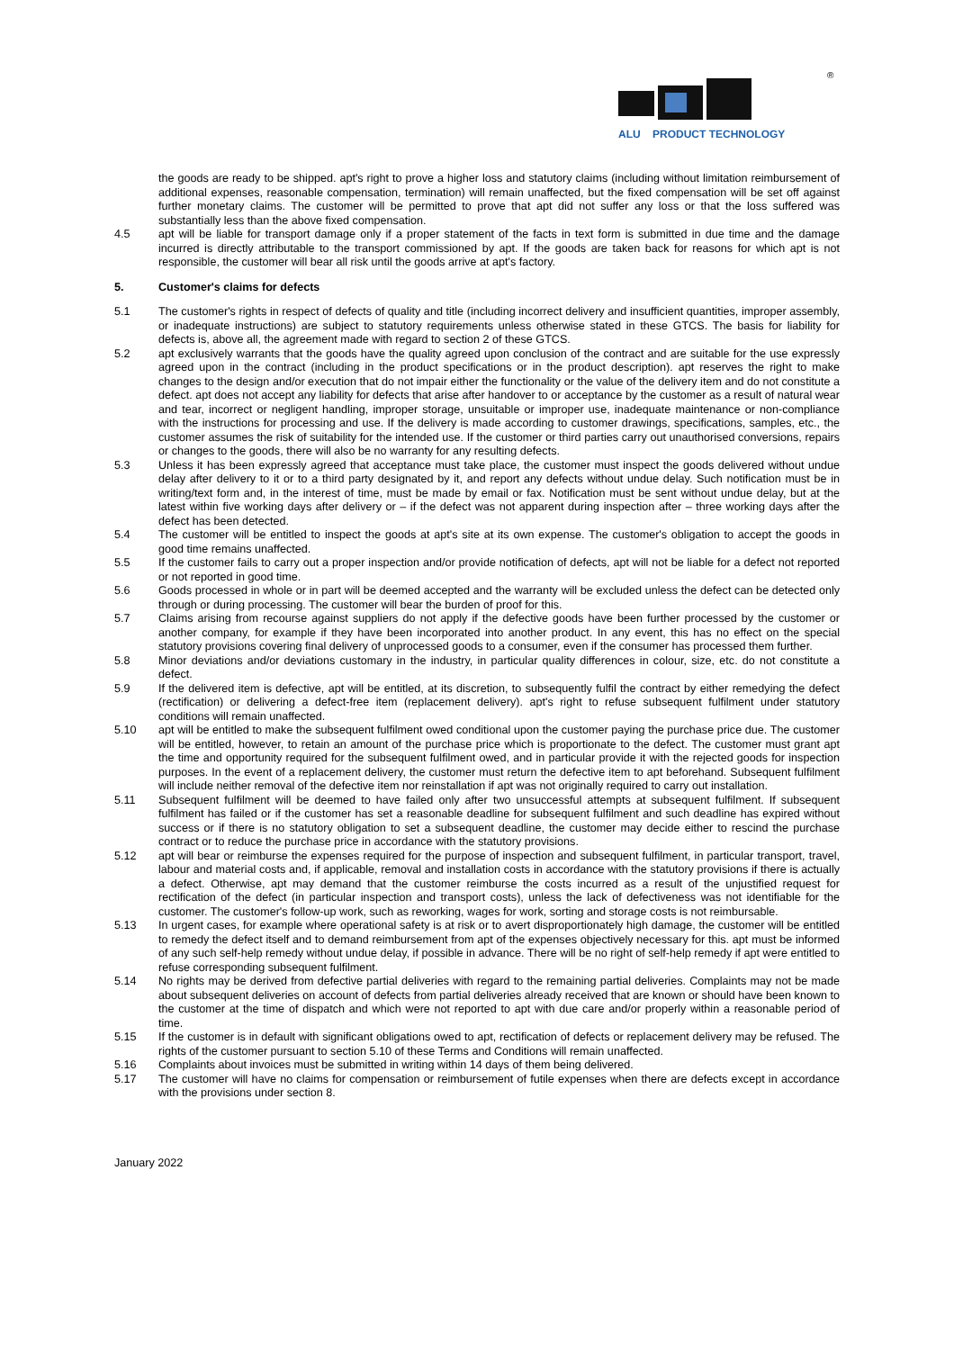®
ALU PRODUCT TECHNOLOGY
the goods are ready to be shipped. apt's right to prove a higher loss and statutory claims (including without limitation reimbursement of additional expenses, reasonable compensation, termination) will remain unaffected, but the fixed compensation will be set off against further monetary claims. The customer will be permitted to prove that apt did not suffer any loss or that the loss suffered was substantially less than the above fixed compensation.
4.5 apt will be liable for transport damage only if a proper statement of the facts in text form is submitted in due time and the damage incurred is directly attributable to the transport commissioned by apt. If the goods are taken back for reasons for which apt is not responsible, the customer will bear all risk until the goods arrive at apt's factory.
5. Customer's claims for defects
5.1 The customer's rights in respect of defects of quality and title (including incorrect delivery and insufficient quantities, improper assembly, or inadequate instructions) are subject to statutory requirements unless otherwise stated in these GTCS. The basis for liability for defects is, above all, the agreement made with regard to section 2 of these GTCS.
5.2 apt exclusively warrants that the goods have the quality agreed upon conclusion of the contract and are suitable for the use expressly agreed upon in the contract (including in the product specifications or in the product description). apt reserves the right to make changes to the design and/or execution that do not impair either the functionality or the value of the delivery item and do not constitute a defect. apt does not accept any liability for defects that arise after handover to or acceptance by the customer as a result of natural wear and tear, incorrect or negligent handling, improper storage, unsuitable or improper use, inadequate maintenance or non-compliance with the instructions for processing and use. If the delivery is made according to customer drawings, specifications, samples, etc., the customer assumes the risk of suitability for the intended use. If the customer or third parties carry out unauthorised conversions, repairs or changes to the goods, there will also be no warranty for any resulting defects.
5.3 Unless it has been expressly agreed that acceptance must take place, the customer must inspect the goods delivered without undue delay after delivery to it or to a third party designated by it, and report any defects without undue delay. Such notification must be in writing/text form and, in the interest of time, must be made by email or fax. Notification must be sent without undue delay, but at the latest within five working days after delivery or – if the defect was not apparent during inspection after – three working days after the defect has been detected.
5.4 The customer will be entitled to inspect the goods at apt's site at its own expense. The customer's obligation to accept the goods in good time remains unaffected.
5.5 If the customer fails to carry out a proper inspection and/or provide notification of defects, apt will not be liable for a defect not reported or not reported in good time.
5.6 Goods processed in whole or in part will be deemed accepted and the warranty will be excluded unless the defect can be detected only through or during processing. The customer will bear the burden of proof for this.
5.7 Claims arising from recourse against suppliers do not apply if the defective goods have been further processed by the customer or another company, for example if they have been incorporated into another product. In any event, this has no effect on the special statutory provisions covering final delivery of unprocessed goods to a consumer, even if the consumer has processed them further.
5.8 Minor deviations and/or deviations customary in the industry, in particular quality differences in colour, size, etc. do not constitute a defect.
5.9 If the delivered item is defective, apt will be entitled, at its discretion, to subsequently fulfil the contract by either remedying the defect (rectification) or delivering a defect-free item (replacement delivery). apt's right to refuse subsequent fulfilment under statutory conditions will remain unaffected.
5.10 apt will be entitled to make the subsequent fulfilment owed conditional upon the customer paying the purchase price due. The customer will be entitled, however, to retain an amount of the purchase price which is proportionate to the defect. The customer must grant apt the time and opportunity required for the subsequent fulfilment owed, and in particular provide it with the rejected goods for inspection purposes. In the event of a replacement delivery, the customer must return the defective item to apt beforehand. Subsequent fulfilment will include neither removal of the defective item nor reinstallation if apt was not originally required to carry out installation.
5.11 Subsequent fulfilment will be deemed to have failed only after two unsuccessful attempts at subsequent fulfilment. If subsequent fulfilment has failed or if the customer has set a reasonable deadline for subsequent fulfilment and such deadline has expired without success or if there is no statutory obligation to set a subsequent deadline, the customer may decide either to rescind the purchase contract or to reduce the purchase price in accordance with the statutory provisions.
5.12 apt will bear or reimburse the expenses required for the purpose of inspection and subsequent fulfilment, in particular transport, travel, labour and material costs and, if applicable, removal and installation costs in accordance with the statutory provisions if there is actually a defect. Otherwise, apt may demand that the customer reimburse the costs incurred as a result of the unjustified request for rectification of the defect (in particular inspection and transport costs), unless the lack of defectiveness was not identifiable for the customer. The customer's follow-up work, such as reworking, wages for work, sorting and storage costs is not reimbursable.
5.13 In urgent cases, for example where operational safety is at risk or to avert disproportionately high damage, the customer will be entitled to remedy the defect itself and to demand reimbursement from apt of the expenses objectively necessary for this. apt must be informed of any such self-help remedy without undue delay, if possible in advance. There will be no right of self-help remedy if apt were entitled to refuse corresponding subsequent fulfilment.
5.14 No rights may be derived from defective partial deliveries with regard to the remaining partial deliveries. Complaints may not be made about subsequent deliveries on account of defects from partial deliveries already received that are known or should have been known to the customer at the time of dispatch and which were not reported to apt with due care and/or properly within a reasonable period of time.
5.15 If the customer is in default with significant obligations owed to apt, rectification of defects or replacement delivery may be refused. The rights of the customer pursuant to section 5.10 of these Terms and Conditions will remain unaffected.
5.16 Complaints about invoices must be submitted in writing within 14 days of them being delivered.
5.17 The customer will have no claims for compensation or reimbursement of futile expenses when there are defects except in accordance with the provisions under section 8.
January 2022